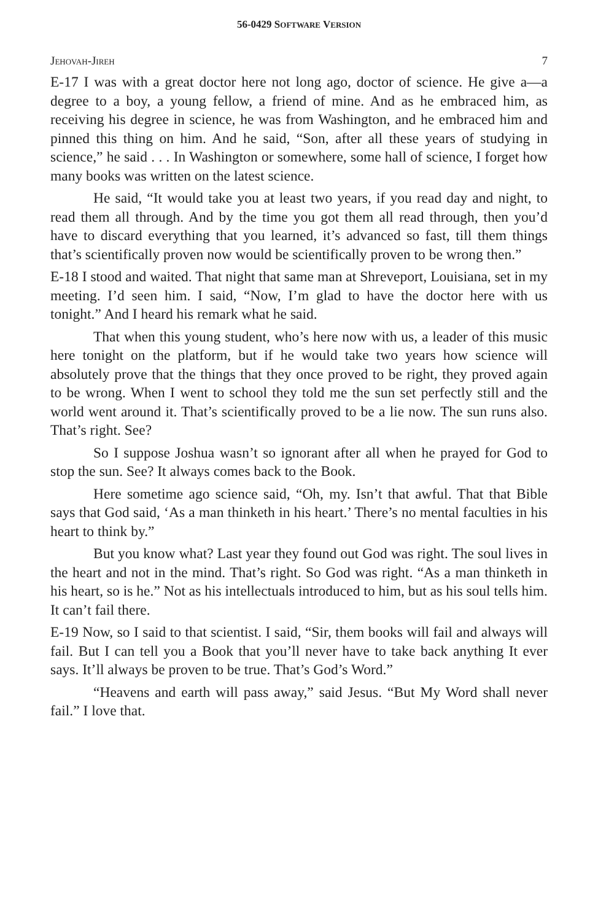56-0429 SOFTWARE VERSION
JEHOVAH-JIREH 7
E-17 I was with a great doctor here not long ago, doctor of science. He give a—a degree to a boy, a young fellow, a friend of mine. And as he embraced him, as receiving his degree in science, he was from Washington, and he embraced him and pinned this thing on him. And he said, “Son, after all these years of studying in science,” he said . . . In Washington or somewhere, some hall of science, I forget how many books was written on the latest science.
He said, “It would take you at least two years, if you read day and night, to read them all through. And by the time you got them all read through, then you’d have to discard everything that you learned, it’s advanced so fast, till them things that’s scientifically proven now would be scientifically proven to be wrong then.”
E-18 I stood and waited. That night that same man at Shreveport, Louisiana, set in my meeting. I’d seen him. I said, “Now, I’m glad to have the doctor here with us tonight.” And I heard his remark what he said.
That when this young student, who’s here now with us, a leader of this music here tonight on the platform, but if he would take two years how science will absolutely prove that the things that they once proved to be right, they proved again to be wrong. When I went to school they told me the sun set perfectly still and the world went around it. That’s scientifically proved to be a lie now. The sun runs also. That’s right. See?
So I suppose Joshua wasn’t so ignorant after all when he prayed for God to stop the sun. See? It always comes back to the Book.
Here sometime ago science said, “Oh, my. Isn’t that awful. That that Bible says that God said, ‘As a man thinketh in his heart.’ There’s no mental faculties in his heart to think by.”
But you know what? Last year they found out God was right. The soul lives in the heart and not in the mind. That’s right. So God was right. “As a man thinketh in his heart, so is he.” Not as his intellectuals introduced to him, but as his soul tells him. It can’t fail there.
E-19 Now, so I said to that scientist. I said, “Sir, them books will fail and always will fail. But I can tell you a Book that you’ll never have to take back anything It ever says. It’ll always be proven to be true. That’s God’s Word.”
“Heavens and earth will pass away,” said Jesus. “But My Word shall never fail.” I love that.